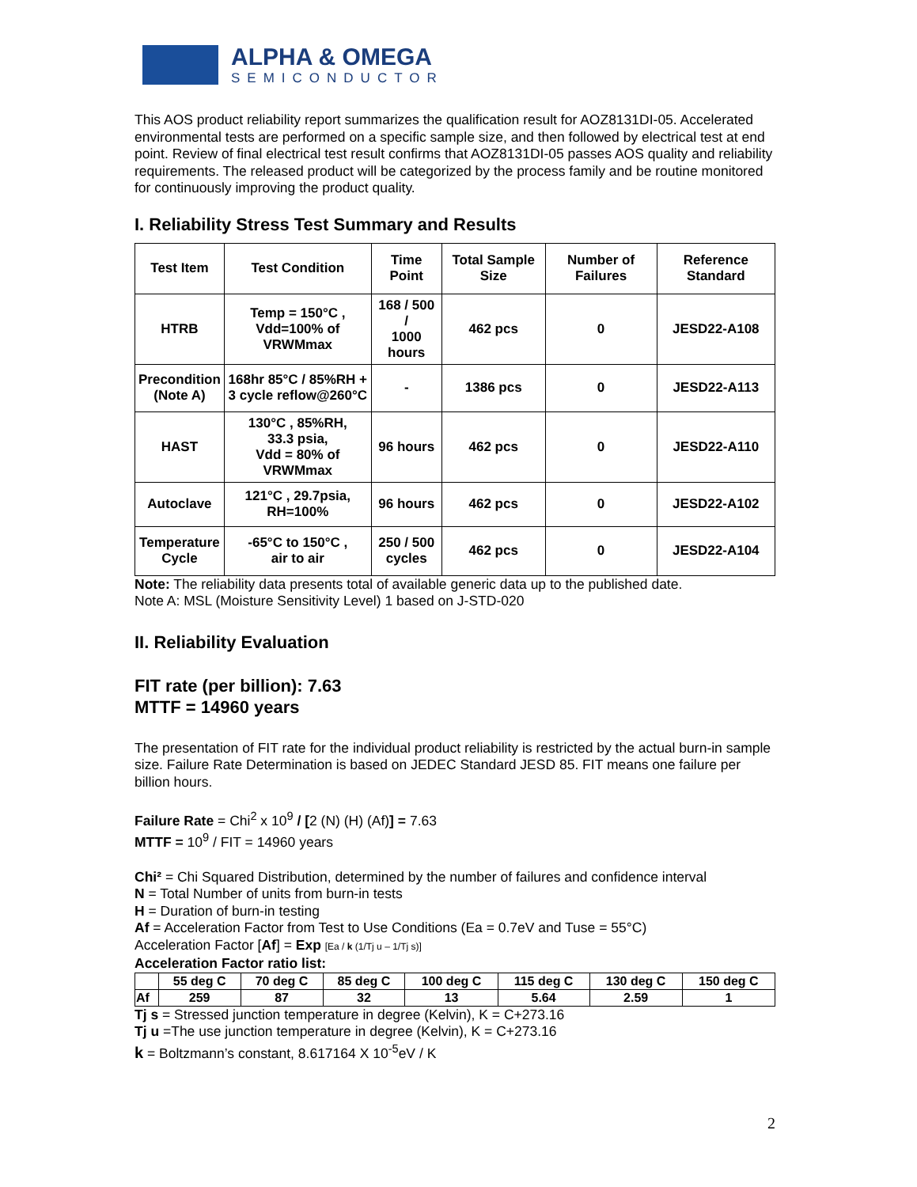ALPHA & OMEGA
SEMICONDUCTOR
This AOS product reliability report summarizes the qualification result for AOZ8131DI-05. Accelerated environmental tests are performed on a specific sample size, and then followed by electrical test at end point. Review of final electrical test result confirms that AOZ8131DI-05 passes AOS quality and reliability requirements. The released product will be categorized by the process family and be routine monitored for continuously improving the product quality.
I. Reliability Stress Test Summary and Results
| Test Item | Test Condition | Time Point | Total Sample Size | Number of Failures | Reference Standard |
| --- | --- | --- | --- | --- | --- |
| HTRB | Temp = 150°C , Vdd=100% of VRWMmax | 168 / 500 / 1000 hours | 462 pcs | 0 | JESD22-A108 |
| Precondition (Note A) | 168hr 85°C / 85%RH + 3 cycle reflow@260°C | - | 1386 pcs | 0 | JESD22-A113 |
| HAST | 130°C , 85%RH, 33.3 psia, Vdd = 80% of VRWMmax | 96 hours | 462 pcs | 0 | JESD22-A110 |
| Autoclave | 121°C , 29.7psia, RH=100% | 96 hours | 462 pcs | 0 | JESD22-A102 |
| Temperature Cycle | -65°C to 150°C , air to air | 250 / 500 cycles | 462 pcs | 0 | JESD22-A104 |
Note: The reliability data presents total of available generic data up to the published date.
Note A: MSL (Moisture Sensitivity Level) 1 based on J-STD-020
II. Reliability Evaluation
FIT rate (per billion): 7.63
MTTF = 14960 years
The presentation of FIT rate for the individual product reliability is restricted by the actual burn-in sample size. Failure Rate Determination is based on JEDEC Standard JESD 85. FIT means one failure per billion hours.
Failure Rate = Chi<sup>2</sup> x 10<sup>9</sup> / [2 (N) (H) (Af)] = 7.63
MTTF = 10<sup>9</sup> / FIT = 14960 years
Chi² = Chi Squared Distribution, determined by the number of failures and confidence interval
N = Total Number of units from burn-in tests
H = Duration of burn-in testing
Af = Acceleration Factor from Test to Use Conditions (Ea = 0.7eV and Tuse = 55°C)
Acceleration Factor [Af] = Exp [Ea / k (1/Tj u – 1/Tj s)]
Acceleration Factor ratio list:
| | 55 deg C | 70 deg C | 85 deg C | 100 deg C | 115 deg C | 130 deg C | 150 deg C |
| Af | 259 | 87 | 32 | 13 | 5.64 | 2.59 | 1 |
Tj s = Stressed junction temperature in degree (Kelvin), K = C+273.16
Tj u =The use junction temperature in degree (Kelvin), K = C+273.16
k = Boltzmann’s constant, 8.617164 X 10<sup>-5</sup>eV / K
2